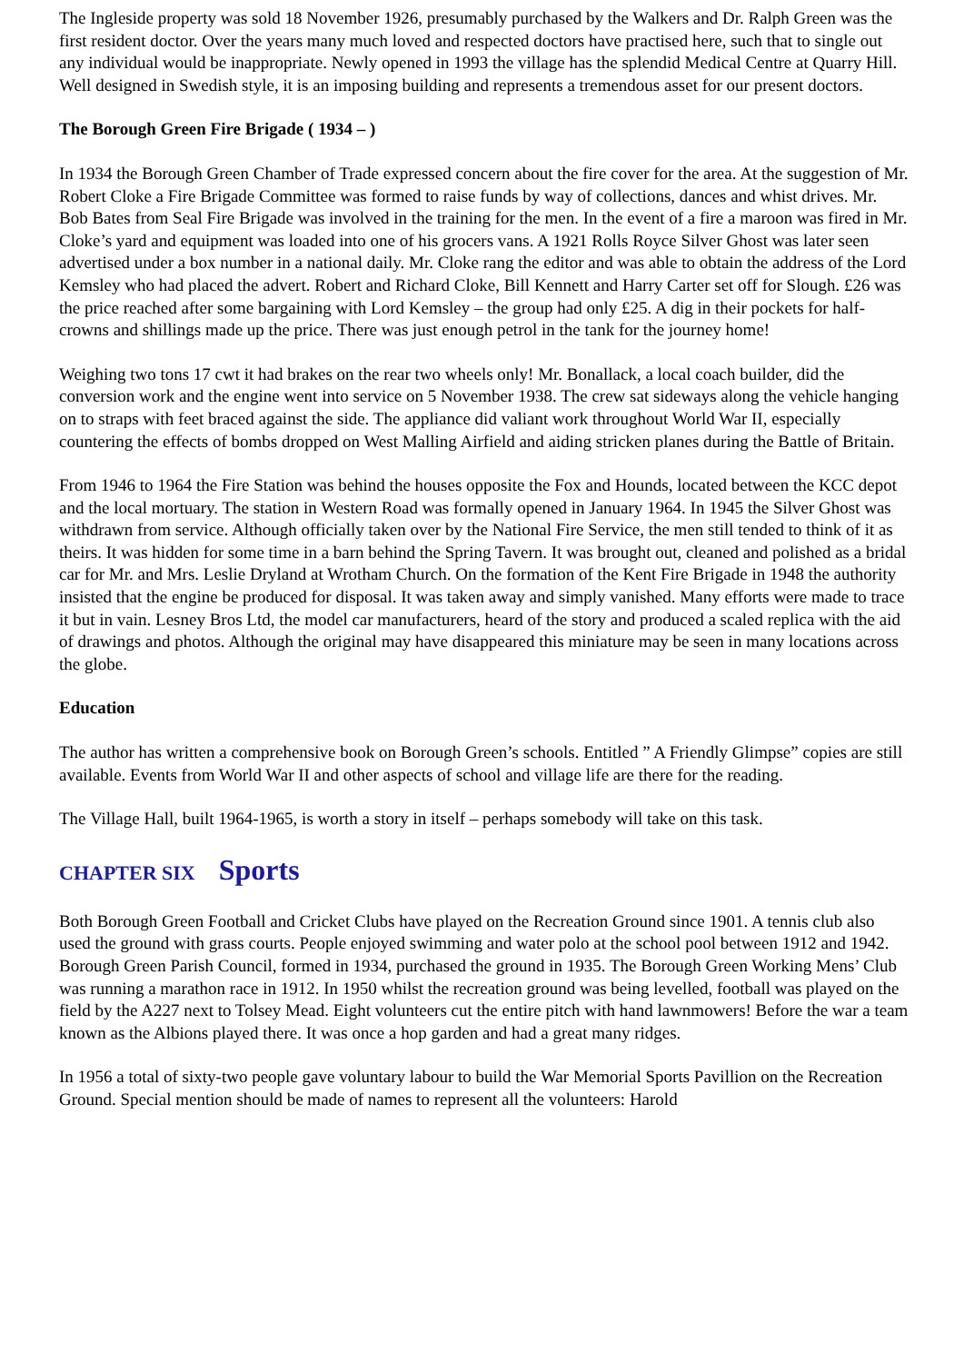The Ingleside property was sold 18 November 1926, presumably purchased by the Walkers and Dr. Ralph Green was the first resident doctor. Over the years many much loved and respected doctors have practised here, such that to single out any individual would be inappropriate. Newly opened in 1993 the village has the splendid Medical Centre at Quarry Hill. Well designed in Swedish style, it is an imposing building and represents a tremendous asset for our present doctors.
The Borough Green Fire Brigade ( 1934 – )
In 1934 the Borough Green Chamber of Trade expressed concern about the fire cover for the area. At the suggestion of Mr. Robert Cloke a Fire Brigade Committee was formed to raise funds by way of collections, dances and whist drives. Mr. Bob Bates from Seal Fire Brigade was involved in the training for the men. In the event of a fire a maroon was fired in Mr. Cloke’s yard and equipment was loaded into one of his grocers vans. A 1921 Rolls Royce Silver Ghost was later seen advertised under a box number in a national daily. Mr. Cloke rang the editor and was able to obtain the address of the Lord Kemsley who had placed the advert. Robert and Richard Cloke, Bill Kennett and Harry Carter set off for Slough. £26 was the price reached after some bargaining with Lord Kemsley – the group had only £25. A dig in their pockets for half-crowns and shillings made up the price. There was just enough petrol in the tank for the journey home!
Weighing two tons 17 cwt it had brakes on the rear two wheels only! Mr. Bonallack, a local coach builder, did the conversion work and the engine went into service on 5 November 1938. The crew sat sideways along the vehicle hanging on to straps with feet braced against the side. The appliance did valiant work throughout World War II, especially countering the effects of bombs dropped on West Malling Airfield and aiding stricken planes during the Battle of Britain.
From 1946 to 1964 the Fire Station was behind the houses opposite the Fox and Hounds, located between the KCC depot and the local mortuary. The station in Western Road was formally opened in January 1964. In 1945 the Silver Ghost was withdrawn from service. Although officially taken over by the National Fire Service, the men still tended to think of it as theirs. It was hidden for some time in a barn behind the Spring Tavern. It was brought out, cleaned and polished as a bridal car for Mr. and Mrs. Leslie Dryland at Wrotham Church. On the formation of the Kent Fire Brigade in 1948 the authority insisted that the engine be produced for disposal. It was taken away and simply vanished. Many efforts were made to trace it but in vain. Lesney Bros Ltd, the model car manufacturers, heard of the story and produced a scaled replica with the aid of drawings and photos. Although the original may have disappeared this miniature may be seen in many locations across the globe.
Education
The author has written a comprehensive book on Borough Green’s schools. Entitled ” A Friendly Glimpse” copies are still available. Events from World War II and other aspects of school and village life are there for the reading.
The Village Hall, built 1964-1965, is worth a story in itself – perhaps somebody will take on this task.
CHAPTER SIX Sports
Both Borough Green Football and Cricket Clubs have played on the Recreation Ground since 1901. A tennis club also used the ground with grass courts. People enjoyed swimming and water polo at the school pool between 1912 and 1942. Borough Green Parish Council, formed in 1934, purchased the ground in 1935. The Borough Green Working Mens’ Club was running a marathon race in 1912. In 1950 whilst the recreation ground was being levelled, football was played on the field by the A227 next to Tolsey Mead. Eight volunteers cut the entire pitch with hand lawnmowers! Before the war a team known as the Albions played there. It was once a hop garden and had a great many ridges.
In 1956 a total of sixty-two people gave voluntary labour to build the War Memorial Sports Pavillion on the Recreation Ground. Special mention should be made of names to represent all the volunteers: Harold